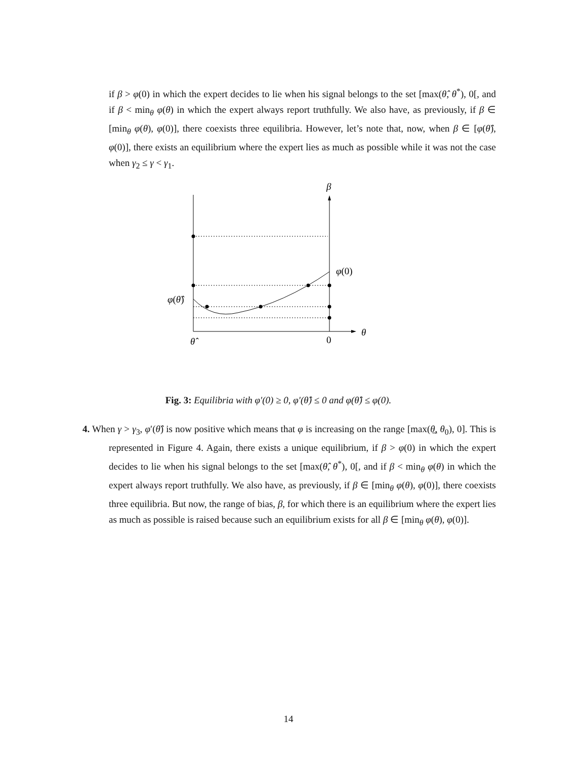if β > φ(0) in which the expert decides to lie when his signal belongs to the set [max(θ̂, θ<sup>*</sup>), 0[, and if β < min<sub>θ</sub> φ(θ) in which the expert always report truthfully. We also have, as previously, if β ∈ [min<sub>θ</sub> φ(θ), φ(0)], there coexists three equilibria. However, let’s note that, now, when β ∈ [φ(θ̂), φ(0)], there exists an equilibrium where the expert lies as much as possible while it was not the case when γ<sub>2</sub> ≤ γ < γ<sub>1</sub>.
β
φ(0)
φ(θ̂)
θ
θ̂
0
Fig. 3: Equilibria with φ′(0) ≥ 0, φ′(θ̂) ≤ 0 and φ(θ̂) ≤ φ(0).
4. When γ > γ<sub>3</sub>, φ′(θ̂) is now positive which means that φ is increasing on the range [max(θ̲, θ<sub>0</sub>), 0]. This is represented in Figure 4. Again, there exists a unique equilibrium, if β > φ(0) in which the expert decides to lie when his signal belongs to the set [max(θ̂, θ<sup>*</sup>), 0[, and if β < min<sub>θ</sub> φ(θ) in which the expert always report truthfully. We also have, as previously, if β ∈ [min<sub>θ</sub> φ(θ), φ(0)], there coexists three equilibria. But now, the range of bias, β, for which there is an equilibrium where the expert lies as much as possible is raised because such an equilibrium exists for all β ∈ [min<sub>θ</sub> φ(θ), φ(0)].
14